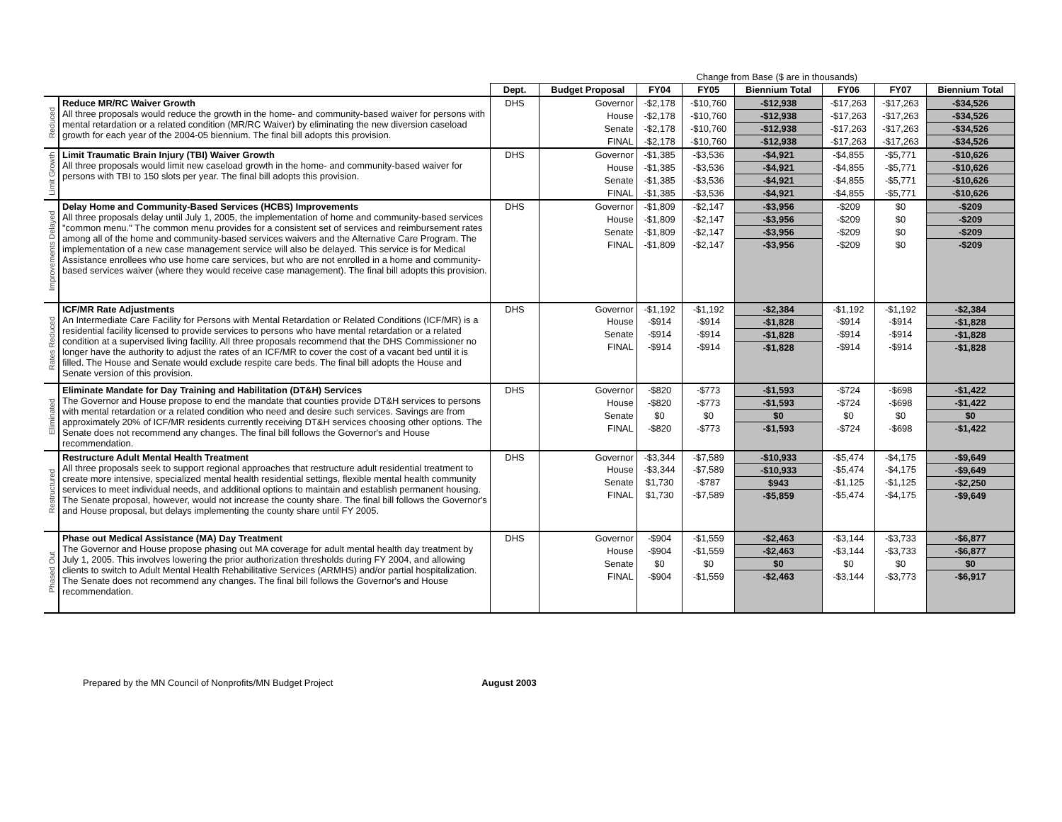| | | | Change from Base ($ are in thousands) | | | | | | |
| | | Dept. | Budget Proposal | FY04 | FY05 | Biennium Total | FY06 | FY07 | Biennium Total |
| Reduced | Reduce MR/RC Waiver Growth All three proposals would reduce the growth in the home- and community-based waiver for persons with mental retardation or a related condition (MR/RC Waiver) by eliminating the new diversion caseload growth for each year of the 2004-05 biennium. The final bill adopts this provision. | DHS | Governor | -$2,178 | -$10,760 | -$12,938 | -$17,263 | -$17,263 | -$34,526 |
| | | | House | -$2,178 | -$10,760 | -$12,938 | -$17,263 | -$17,263 | -$34,526 |
| | | | Senate | -$2,178 | -$10,760 | -$12,938 | -$17,263 | -$17,263 | -$34,526 |
| | | | FINAL | -$2,178 | -$10,760 | -$12,938 | -$17,263 | -$17,263 | -$34,526 |
| Limit Growth | Limit Traumatic Brain Injury (TBI) Waiver Growth All three proposals would limit new caseload growth in the home- and community-based waiver for persons with TBI to 150 slots per year. The final bill adopts this provision. | DHS | Governor | -$1,385 | -$3,536 | -$4,921 | -$4,855 | -$5,771 | -$10,626 |
| | | | House | -$1,385 | -$3,536 | -$4,921 | -$4,855 | -$5,771 | -$10,626 |
| | | | Senate | -$1,385 | -$3,536 | -$4,921 | -$4,855 | -$5,771 | -$10,626 |
| | | | FINAL | -$1,385 | -$3,536 | -$4,921 | -$4,855 | -$5,771 | -$10,626 |
| Improvements Delayed | Delay Home and Community-Based Services (HCBS) Improvements All three proposals delay until July 1, 2005, the implementation of home and community-based services "common menu." The common menu provides for a consistent set of services and reimbursement rates among all of the home and community-based services waivers and the Alternative Care Program. The implementation of a new case management service will also be delayed. This service is for Medical Assistance enrollees who use home care services, but who are not enrolled in a home and community-based services waiver (where they would receive case management). The final bill adopts this provision. | DHS | Governor | -$1,809 | -$2,147 | -$3,956 | -$209 | $0 | -$209 |
| | | | House | -$1,809 | -$2,147 | -$3,956 | -$209 | $0 | -$209 |
| | | | Senate | -$1,809 | -$2,147 | -$3,956 | -$209 | $0 | -$209 |
| | | | FINAL | -$1,809 | -$2,147 | -$3,956 | -$209 | $0 | -$209 |
| Rates Reduced | ICF/MR Rate Adjustments An Intermediate Care Facility for Persons with Mental Retardation or Related Conditions (ICF/MR) is a residential facility licensed to provide services to persons who have mental retardation or a related condition at a supervised living facility. All three proposals recommend that the DHS Commissioner no longer have the authority to adjust the rates of an ICF/MR to cover the cost of a vacant bed until it is filled. The House and Senate would exclude respite care beds. The final bill adopts the House and Senate version of this provision. | DHS | Governor | -$1,192 | -$1,192 | -$2,384 | -$1,192 | -$1,192 | -$2,384 |
| | | | House | -$914 | -$914 | -$1,828 | -$914 | -$914 | -$1,828 |
| | | | Senate | -$914 | -$914 | -$1,828 | -$914 | -$914 | -$1,828 |
| | | | FINAL | -$914 | -$914 | -$1,828 | -$914 | -$914 | -$1,828 |
| Eliminated | Eliminate Mandate for Day Training and Habilitation (DT&H) Services The Governor and House propose to end the mandate that counties provide DT&H services to persons with mental retardation or a related condition who need and desire such services. Savings are from approximately 20% of ICF/MR residents currently receiving DT&H services choosing other options. The Senate does not recommend any changes. The final bill follows the Governor's and House recommendation. | DHS | Governor | -$820 | -$773 | -$1,593 | -$724 | -$698 | -$1,422 |
| | | | House | -$820 | -$773 | -$1,593 | -$724 | -$698 | -$1,422 |
| | | | Senate | $0 | $0 | $0 | $0 | $0 | $0 |
| | | | FINAL | -$820 | -$773 | -$1,593 | -$724 | -$698 | -$1,422 |
| Restructured | Restructure Adult Mental Health Treatment All three proposals seek to support regional approaches that restructure adult residential treatment to create more intensive, specialized mental health residential settings, flexible mental health community services to meet individual needs, and additional options to maintain and establish permanent housing. The Senate proposal, however, would not increase the county share. The final bill follows the Governor's and House proposal, but delays implementing the county share until FY 2005. | DHS | Governor | -$3,344 | -$7,589 | -$10,933 | -$5,474 | -$4,175 | -$9,649 |
| | | | House | -$3,344 | -$7,589 | -$10,933 | -$5,474 | -$4,175 | -$9,649 |
| | | | Senate | $1,730 | -$787 | $943 | -$1,125 | -$1,125 | -$2,250 |
| | | | FINAL | $1,730 | -$7,589 | -$5,859 | -$5,474 | -$4,175 | -$9,649 |
| Phased Out | Phase out Medical Assistance (MA) Day Treatment The Governor and House propose phasing out MA coverage for adult mental health day treatment by July 1, 2005. This involves lowering the prior authorization thresholds during FY 2004, and allowing clients to switch to Adult Mental Health Rehabilitative Services (ARMHS) and/or partial hospitalization. The Senate does not recommend any changes. The final bill follows the Governor's and House recommendation. | DHS | Governor | -$904 | -$1,559 | -$2,463 | -$3,144 | -$3,733 | -$6,877 |
| | | | House | -$904 | -$1,559 | -$2,463 | -$3,144 | -$3,733 | -$6,877 |
| | | | Senate | $0 | $0 | $0 | $0 | $0 | $0 |
| | | | FINAL | -$904 | -$1,559 | -$2,463 | -$3,144 | -$3,773 | -$6,917 |
Prepared by the MN Council of Nonprofits/MN Budget Project August 2003